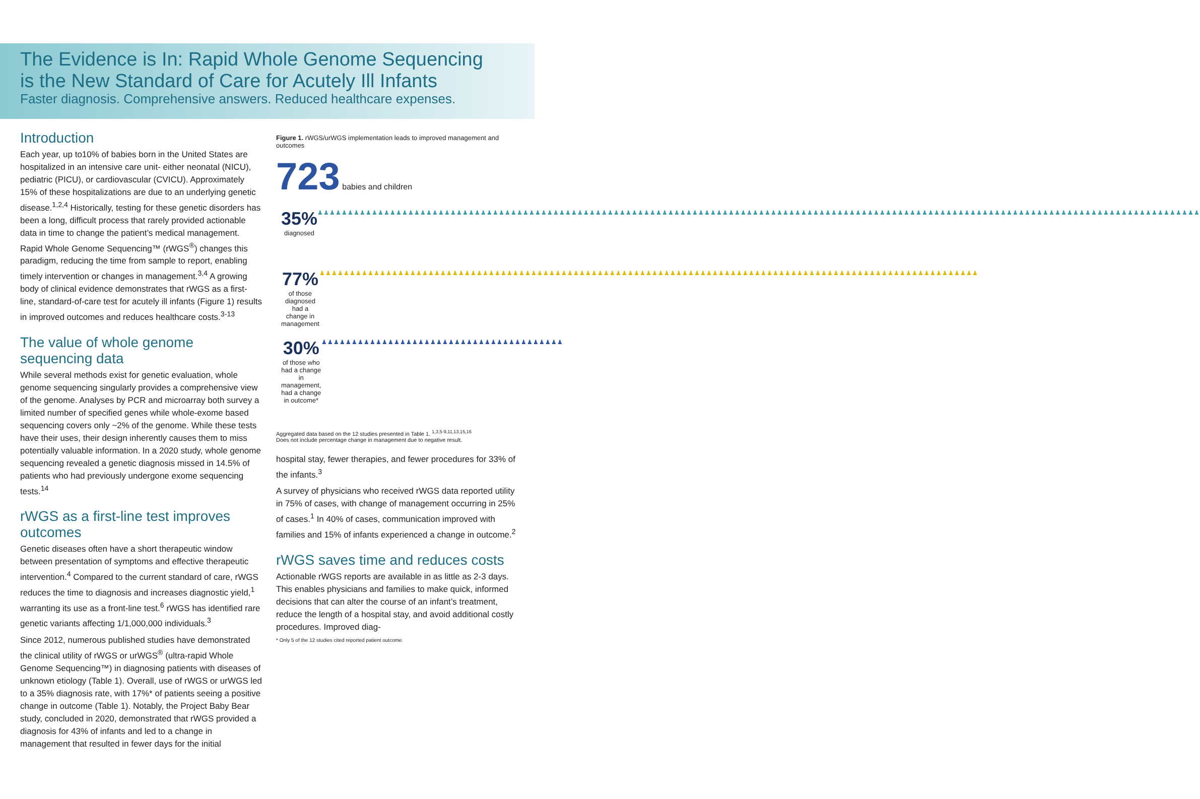The Evidence is In: Rapid Whole Genome Sequencing
is the New Standard of Care for Acutely Ill Infants
Faster diagnosis. Comprehensive answers. Reduced healthcare expenses.
Introduction
Each year, up to10% of babies born in the United States are hospitalized in an intensive care unit- either neonatal (NICU), pediatric (PICU), or cardiovascular (CVICU). Approximately 15% of these hospitalizations are due to an underlying genetic disease.<sup>1,2,4</sup> Historically, testing for these genetic disorders has been a long, difficult process that rarely provided actionable data in time to change the patient’s medical management. Rapid Whole Genome Sequencing™ (rWGS<sup>®</sup>) changes this paradigm, reducing the time from sample to report, enabling timely intervention or changes in management.<sup>3,4</sup> A growing body of clinical evidence demonstrates that rWGS as a first-line, standard-of-care test for acutely ill infants (Figure 1) results in improved outcomes and reduces healthcare costs.<sup>3-13</sup>
The value of whole genome sequencing data
While several methods exist for genetic evaluation, whole genome sequencing singularly provides a comprehensive view of the genome. Analyses by PCR and microarray both survey a limited number of specified genes while whole-exome based sequencing covers only ~2% of the genome. While these tests have their uses, their design inherently causes them to miss potentially valuable information. In a 2020 study, whole genome sequencing revealed a genetic diagnosis missed in 14.5% of patients who had previously undergone exome sequencing tests.<sup>14</sup>
rWGS as a first-line test improves outcomes
Genetic diseases often have a short therapeutic window between presentation of symptoms and effective therapeutic intervention.<sup>4</sup> Compared to the current standard of care, rWGS reduces the time to diagnosis and increases diagnostic yield,<sup>1</sup> warranting its use as a front-line test.<sup>6</sup> rWGS has identified rare genetic variants affecting 1/1,000,000 individuals.<sup>3</sup>
Since 2012, numerous published studies have demonstrated the clinical utility of rWGS or urWGS<sup>®</sup> (ultra-rapid Whole Genome Sequencing™) in diagnosing patients with diseases of unknown etiology (Table 1). Overall, use of rWGS or urWGS led to a 35% diagnosis rate, with 17%* of patients seeing a positive change in outcome (Table 1). Notably, the Project Baby Bear study, concluded in 2020, demonstrated that rWGS provided a diagnosis for 43% of infants and led to a change in management that resulted in fewer days for the initial
Figure 1. rWGS/urWGS implementation leads to improved management and outcomes
723 babies and children
35%
diagnosed
♟♟♟♟♟♟♟♟♟♟♟♟♟♟♟♟♟♟♟♟♟♟♟♟♟♟♟♟♟♟♟♟♟♟♟♟♟♟♟♟♟♟♟♟♟♟♟♟♟♟♟♟♟♟♟♟♟♟♟♟♟♟♟♟♟♟♟♟♟♟♟♟♟♟♟♟♟♟♟♟♟♟♟♟♟♟♟♟♟♟♟♟♟♟♟♟♟♟♟♟♟♟♟♟♟♟♟♟♟♟♟♟♟♟♟♟♟♟♟♟♟♟♟♟♟♟♟♟♟♟♟♟♟♟♟♟♟♟♟♟♟♟♟♟♟♟
77%
of those diagnosed had a change in management
♟♟♟♟♟♟♟♟♟♟♟♟♟♟♟♟♟♟♟♟♟♟♟♟♟♟♟♟♟♟♟♟♟♟♟♟♟♟♟♟♟♟♟♟♟♟♟♟♟♟♟♟♟♟♟♟♟♟♟♟♟♟♟♟♟♟♟♟♟♟♟♟♟♟♟♟♟♟♟♟♟♟♟♟♟♟♟♟♟♟♟♟♟♟♟♟♟♟♟♟♟♟♟♟♟♟♟♟♟
30%
of those who had a change in management, had a change in outcome*
♟♟♟♟♟♟♟♟♟♟♟♟♟♟♟♟♟♟♟♟♟♟♟♟♟♟♟♟♟♟♟♟♟♟♟♟♟♟♟♟
Aggregated data based on the 12 studies presented in Table 1. <sup>1,3,5-9,11,13,15,16</sup>
Does not include percentage change in management due to negative result.
hospital stay, fewer therapies, and fewer procedures for 33% of the infants.<sup>3</sup>
A survey of physicians who received rWGS data reported utility in 75% of cases, with change of management occurring in 25% of cases.<sup>1</sup> In 40% of cases, communication improved with families and 15% of infants experienced a change in outcome.<sup>2</sup>
rWGS saves time and reduces costs
Actionable rWGS reports are available in as little as 2-3 days. This enables physicians and families to make quick, informed decisions that can alter the course of an infant’s treatment, reduce the length of a hospital stay, and avoid additional costly procedures. Improved diag-
* Only 5 of the 12 studies cited reported patient outcome.